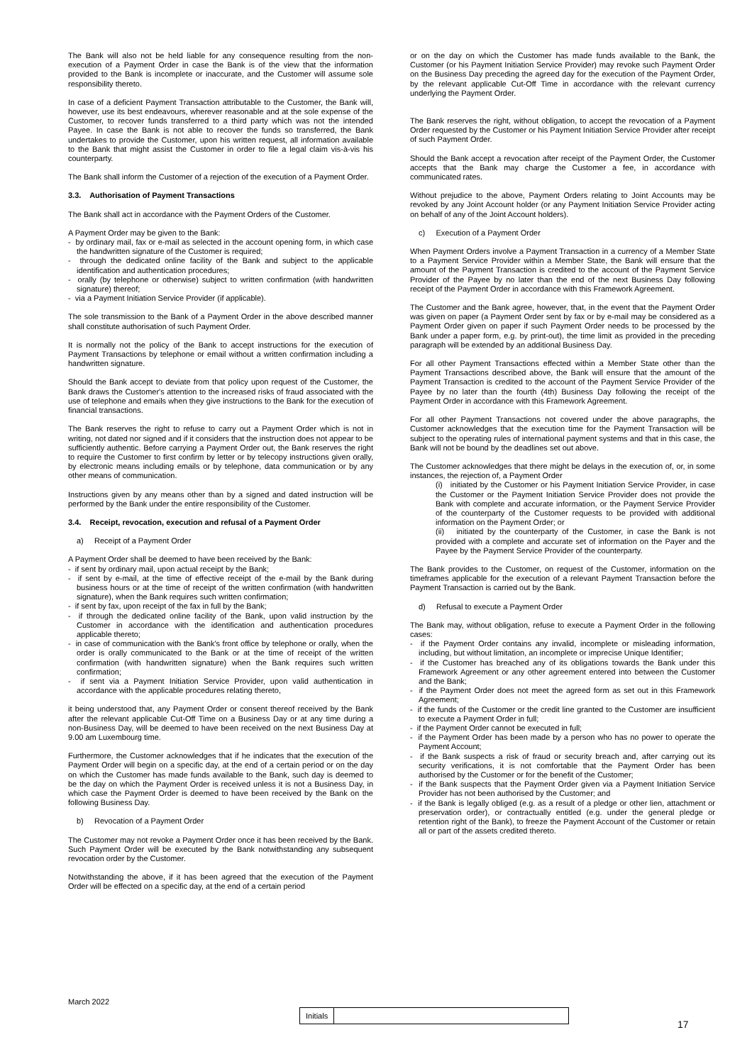The Bank will also not be held liable for any consequence resulting from the non-execution of a Payment Order in case the Bank is of the view that the information provided to the Bank is incomplete or inaccurate, and the Customer will assume sole responsibility thereto.
In case of a deficient Payment Transaction attributable to the Customer, the Bank will, however, use its best endeavours, wherever reasonable and at the sole expense of the Customer, to recover funds transferred to a third party which was not the intended Payee. In case the Bank is not able to recover the funds so transferred, the Bank undertakes to provide the Customer, upon his written request, all information available to the Bank that might assist the Customer in order to file a legal claim vis-à-vis his counterparty.
The Bank shall inform the Customer of a rejection of the execution of a Payment Order.
3.3. Authorisation of Payment Transactions
The Bank shall act in accordance with the Payment Orders of the Customer.
A Payment Order may be given to the Bank:
- by ordinary mail, fax or e-mail as selected in the account opening form, in which case the handwritten signature of the Customer is required;
- through the dedicated online facility of the Bank and subject to the applicable identification and authentication procedures;
- orally (by telephone or otherwise) subject to written confirmation (with handwritten signature) thereof;
- via a Payment Initiation Service Provider (if applicable).
The sole transmission to the Bank of a Payment Order in the above described manner shall constitute authorisation of such Payment Order.
It is normally not the policy of the Bank to accept instructions for the execution of Payment Transactions by telephone or email without a written confirmation including a handwritten signature.
Should the Bank accept to deviate from that policy upon request of the Customer, the Bank draws the Customer's attention to the increased risks of fraud associated with the use of telephone and emails when they give instructions to the Bank for the execution of financial transactions.
The Bank reserves the right to refuse to carry out a Payment Order which is not in writing, not dated nor signed and if it considers that the instruction does not appear to be sufficiently authentic. Before carrying a Payment Order out, the Bank reserves the right to require the Customer to first confirm by letter or by telecopy instructions given orally, by electronic means including emails or by telephone, data communication or by any other means of communication.
Instructions given by any means other than by a signed and dated instruction will be performed by the Bank under the entire responsibility of the Customer.
3.4. Receipt, revocation, execution and refusal of a Payment Order
a) Receipt of a Payment Order
A Payment Order shall be deemed to have been received by the Bank:
- if sent by ordinary mail, upon actual receipt by the Bank;
- if sent by e-mail, at the time of effective receipt of the e-mail by the Bank during business hours or at the time of receipt of the written confirmation (with handwritten signature), when the Bank requires such written confirmation;
- if sent by fax, upon receipt of the fax in full by the Bank;
- if through the dedicated online facility of the Bank, upon valid instruction by the Customer in accordance with the identification and authentication procedures applicable thereto;
- in case of communication with the Bank's front office by telephone or orally, when the order is orally communicated to the Bank or at the time of receipt of the written confirmation (with handwritten signature) when the Bank requires such written confirmation;
- if sent via a Payment Initiation Service Provider, upon valid authentication in accordance with the applicable procedures relating thereto,
it being understood that, any Payment Order or consent thereof received by the Bank after the relevant applicable Cut-Off Time on a Business Day or at any time during a non-Business Day, will be deemed to have been received on the next Business Day at 9.00 am Luxembourg time.
Furthermore, the Customer acknowledges that if he indicates that the execution of the Payment Order will begin on a specific day, at the end of a certain period or on the day on which the Customer has made funds available to the Bank, such day is deemed to be the day on which the Payment Order is received unless it is not a Business Day, in which case the Payment Order is deemed to have been received by the Bank on the following Business Day.
b) Revocation of a Payment Order
The Customer may not revoke a Payment Order once it has been received by the Bank. Such Payment Order will be executed by the Bank notwithstanding any subsequent revocation order by the Customer.
Notwithstanding the above, if it has been agreed that the execution of the Payment Order will be effected on a specific day, at the end of a certain period
or on the day on which the Customer has made funds available to the Bank, the Customer (or his Payment Initiation Service Provider) may revoke such Payment Order on the Business Day preceding the agreed day for the execution of the Payment Order, by the relevant applicable Cut-Off Time in accordance with the relevant currency underlying the Payment Order.
The Bank reserves the right, without obligation, to accept the revocation of a Payment Order requested by the Customer or his Payment Initiation Service Provider after receipt of such Payment Order.
Should the Bank accept a revocation after receipt of the Payment Order, the Customer accepts that the Bank may charge the Customer a fee, in accordance with communicated rates.
Without prejudice to the above, Payment Orders relating to Joint Accounts may be revoked by any Joint Account holder (or any Payment Initiation Service Provider acting on behalf of any of the Joint Account holders).
c) Execution of a Payment Order
When Payment Orders involve a Payment Transaction in a currency of a Member State to a Payment Service Provider within a Member State, the Bank will ensure that the amount of the Payment Transaction is credited to the account of the Payment Service Provider of the Payee by no later than the end of the next Business Day following receipt of the Payment Order in accordance with this Framework Agreement.
The Customer and the Bank agree, however, that, in the event that the Payment Order was given on paper (a Payment Order sent by fax or by e-mail may be considered as a Payment Order given on paper if such Payment Order needs to be processed by the Bank under a paper form, e.g. by print-out), the time limit as provided in the preceding paragraph will be extended by an additional Business Day.
For all other Payment Transactions effected within a Member State other than the Payment Transactions described above, the Bank will ensure that the amount of the Payment Transaction is credited to the account of the Payment Service Provider of the Payee by no later than the fourth (4th) Business Day following the receipt of the Payment Order in accordance with this Framework Agreement.
For all other Payment Transactions not covered under the above paragraphs, the Customer acknowledges that the execution time for the Payment Transaction will be subject to the operating rules of international payment systems and that in this case, the Bank will not be bound by the deadlines set out above.
The Customer acknowledges that there might be delays in the execution of, or, in some instances, the rejection of, a Payment Order
(i) initiated by the Customer or his Payment Initiation Service Provider, in case the Customer or the Payment Initiation Service Provider does not provide the Bank with complete and accurate information, or the Payment Service Provider of the counterparty of the Customer requests to be provided with additional information on the Payment Order; or
(ii) initiated by the counterparty of the Customer, in case the Bank is not provided with a complete and accurate set of information on the Payer and the Payee by the Payment Service Provider of the counterparty.
The Bank provides to the Customer, on request of the Customer, information on the timeframes applicable for the execution of a relevant Payment Transaction before the Payment Transaction is carried out by the Bank.
d) Refusal to execute a Payment Order
The Bank may, without obligation, refuse to execute a Payment Order in the following cases:
- if the Payment Order contains any invalid, incomplete or misleading information, including, but without limitation, an incomplete or imprecise Unique Identifier;
- if the Customer has breached any of its obligations towards the Bank under this Framework Agreement or any other agreement entered into between the Customer and the Bank;
- if the Payment Order does not meet the agreed form as set out in this Framework Agreement;
- if the funds of the Customer or the credit line granted to the Customer are insufficient to execute a Payment Order in full;
- if the Payment Order cannot be executed in full;
- if the Payment Order has been made by a person who has no power to operate the Payment Account;
- if the Bank suspects a risk of fraud or security breach and, after carrying out its security verifications, it is not comfortable that the Payment Order has been authorised by the Customer or for the benefit of the Customer;
- if the Bank suspects that the Payment Order given via a Payment Initiation Service Provider has not been authorised by the Customer; and
- if the Bank is legally obliged (e.g. as a result of a pledge or other lien, attachment or preservation order), or contractually entitled (e.g. under the general pledge or retention right of the Bank), to freeze the Payment Account of the Customer or retain all or part of the assets credited thereto.
March 2022
Initials
17